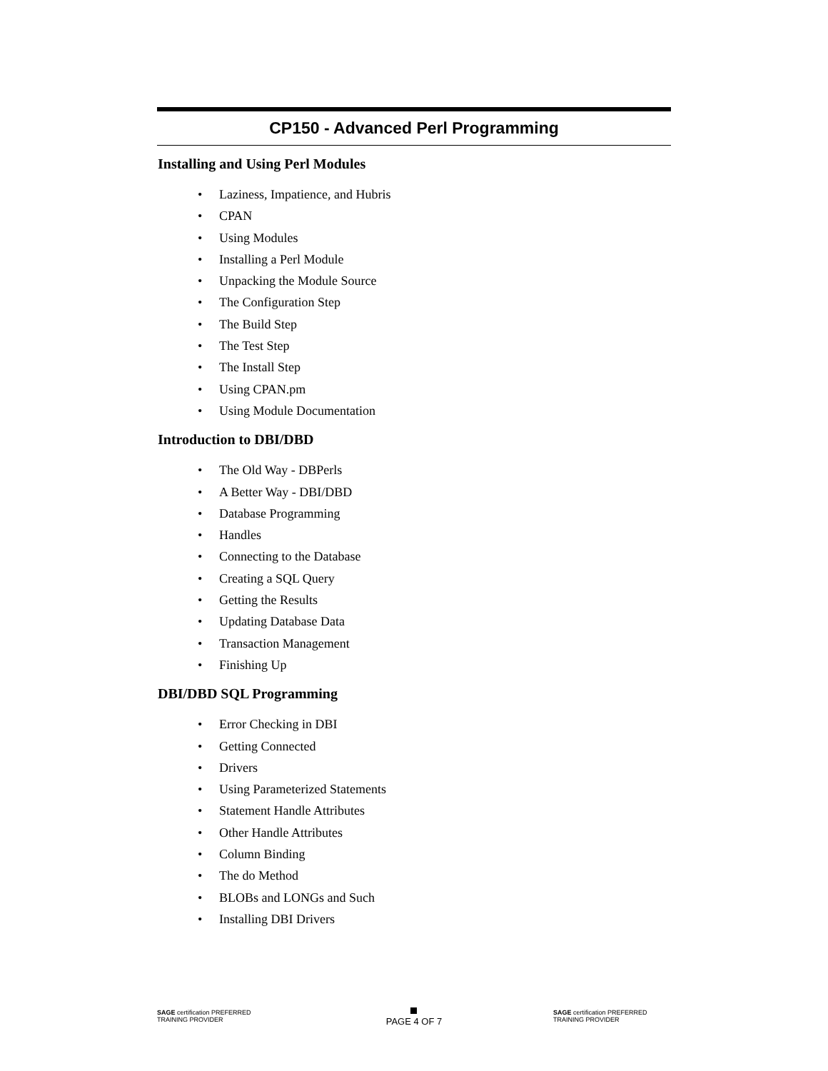CP150 - Advanced Perl Programming
Installing and Using Perl Modules
• Laziness, Impatience, and Hubris
• CPAN
• Using Modules
• Installing a Perl Module
• Unpacking the Module Source
• The Configuration Step
• The Build Step
• The Test Step
• The Install Step
• Using CPAN.pm
• Using Module Documentation
Introduction to DBI/DBD
• The Old Way - DBPerls
• A Better Way - DBI/DBD
• Database Programming
• Handles
• Connecting to the Database
• Creating a SQL Query
• Getting the Results
• Updating Database Data
• Transaction Management
• Finishing Up
DBI/DBD SQL Programming
• Error Checking in DBI
• Getting Connected
• Drivers
• Using Parameterized Statements
• Statement Handle Attributes
• Other Handle Attributes
• Column Binding
• The do Method
• BLOBs and LONGs and Such
• Installing DBI Drivers
SAGE certification PREFERRED TRAINING PROVIDER
PAGE 4 OF 7
SAGE certification PREFERRED TRAINING PROVIDER